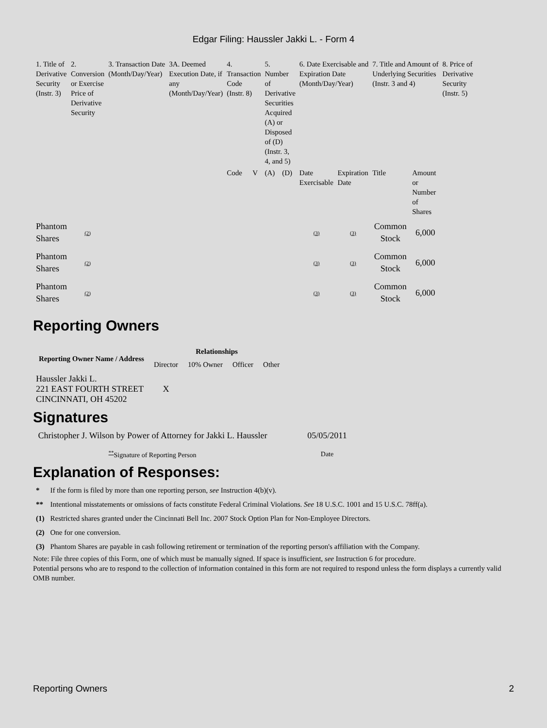Edgar Filing: Haussler Jakki L. - Form 4
| 1. Title of Derivative Security (Instr. 3) | 2. Conversion or Exercise Price of Derivative Security | 3. Transaction Date (Month/Day/Year) | 3A. Deemed Execution Date, if any (Month/Day/Year) | 4. Transaction Code (Instr. 8) | | 5. Number of Derivative Securities Acquired (A) or Disposed of (D) (Instr. 3, 4, and 5) | | 6. Date Exercisable and Expiration Date (Month/Day/Year) | | 7. Title and Amount of Underlying Securities (Instr. 3 and 4) | | 8. Price of Derivative Security (Instr. 5) |
| --- | --- | --- | --- | --- | --- | --- | --- | --- | --- | --- | --- | --- |
| | | | | Code | V | (A) | (D) | Date Exercisable | Expiration Date | Title | Amount or Number of Shares | |
| Phantom Shares | (2) | | | | | | | (3) | (3) | Common Stock | 6,000 | |
| Phantom Shares | (2) | | | | | | | (3) | (3) | Common Stock | 6,000 | |
| Phantom Shares | (2) | | | | | | | (3) | (3) | Common Stock | 6,000 | |
Reporting Owners
| Reporting Owner Name / Address | Relationships | | | |
| --- | --- | --- | --- | --- |
| | Director | 10% Owner | Officer | Other |
| Haussler Jakki L. 221 EAST FOURTH STREET CINCINNATI, OH 45202 | X | | | |
Signatures
| Christopher J. Wilson by Power of Attorney for Jakki L. Haussler | 05/05/2011 |
| <sup>**</sup> Signature of Reporting Person | Date |
Explanation of Responses:
| * | If the form is filed by more than one reporting person, see Instruction 4(b)(v). |
| ** | Intentional misstatements or omissions of facts constitute Federal Criminal Violations. See 18 U.S.C. 1001 and 15 U.S.C. 78ff(a). |
| (1) | Restricted shares granted under the Cincinnati Bell Inc. 2007 Stock Option Plan for Non-Employee Directors. |
| (2) | One for one conversion. |
| (3) | Phantom Shares are payable in cash following retirement or termination of the reporting person's affiliation with the Company. |
Note: File three copies of this Form, one of which must be manually signed. If space is insufficient, see Instruction 6 for procedure.
Potential persons who are to respond to the collection of information contained in this form are not required to respond unless the form displays a currently valid OMB number.
Reporting Owners 2